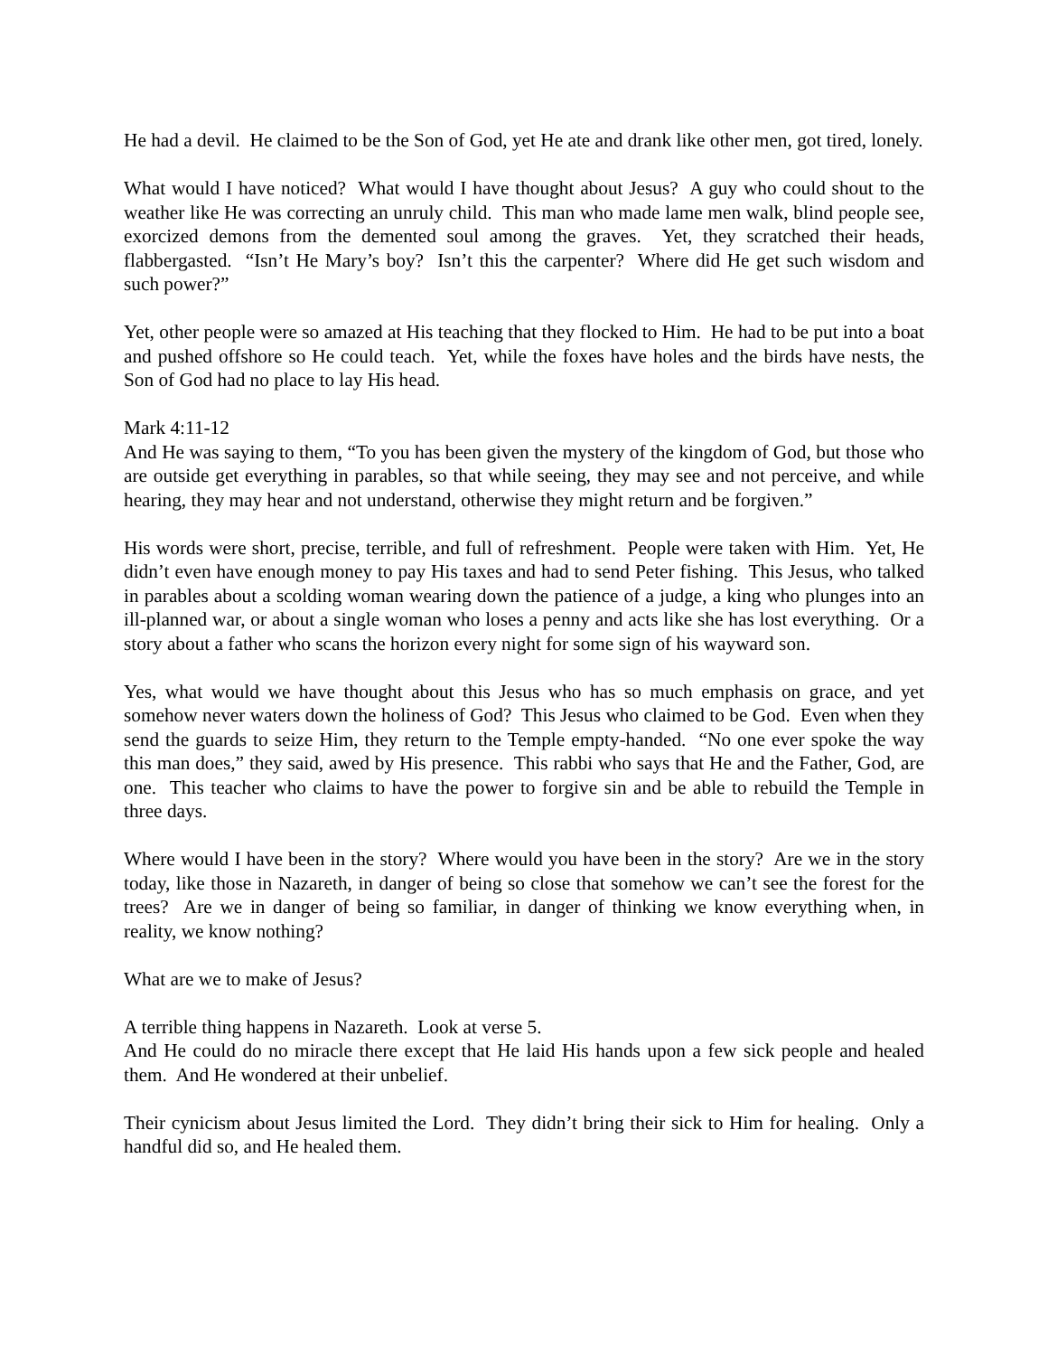He had a devil. He claimed to be the Son of God, yet He ate and drank like other men, got tired, lonely.
What would I have noticed? What would I have thought about Jesus? A guy who could shout to the weather like He was correcting an unruly child. This man who made lame men walk, blind people see, exorcized demons from the demented soul among the graves. Yet, they scratched their heads, flabbergasted. “Isn’t He Mary’s boy? Isn’t this the carpenter? Where did He get such wisdom and such power?”
Yet, other people were so amazed at His teaching that they flocked to Him. He had to be put into a boat and pushed offshore so He could teach. Yet, while the foxes have holes and the birds have nests, the Son of God had no place to lay His head.
Mark 4:11-12
And He was saying to them, “To you has been given the mystery of the kingdom of God, but those who are outside get everything in parables, so that while seeing, they may see and not perceive, and while hearing, they may hear and not understand, otherwise they might return and be forgiven.”
His words were short, precise, terrible, and full of refreshment. People were taken with Him. Yet, He didn’t even have enough money to pay His taxes and had to send Peter fishing. This Jesus, who talked in parables about a scolding woman wearing down the patience of a judge, a king who plunges into an ill-planned war, or about a single woman who loses a penny and acts like she has lost everything. Or a story about a father who scans the horizon every night for some sign of his wayward son.
Yes, what would we have thought about this Jesus who has so much emphasis on grace, and yet somehow never waters down the holiness of God? This Jesus who claimed to be God. Even when they send the guards to seize Him, they return to the Temple empty-handed. “No one ever spoke the way this man does,” they said, awed by His presence. This rabbi who says that He and the Father, God, are one. This teacher who claims to have the power to forgive sin and be able to rebuild the Temple in three days.
Where would I have been in the story? Where would you have been in the story? Are we in the story today, like those in Nazareth, in danger of being so close that somehow we can’t see the forest for the trees? Are we in danger of being so familiar, in danger of thinking we know everything when, in reality, we know nothing?
What are we to make of Jesus?
A terrible thing happens in Nazareth. Look at verse 5.
And He could do no miracle there except that He laid His hands upon a few sick people and healed them. And He wondered at their unbelief.
Their cynicism about Jesus limited the Lord. They didn’t bring their sick to Him for healing. Only a handful did so, and He healed them.